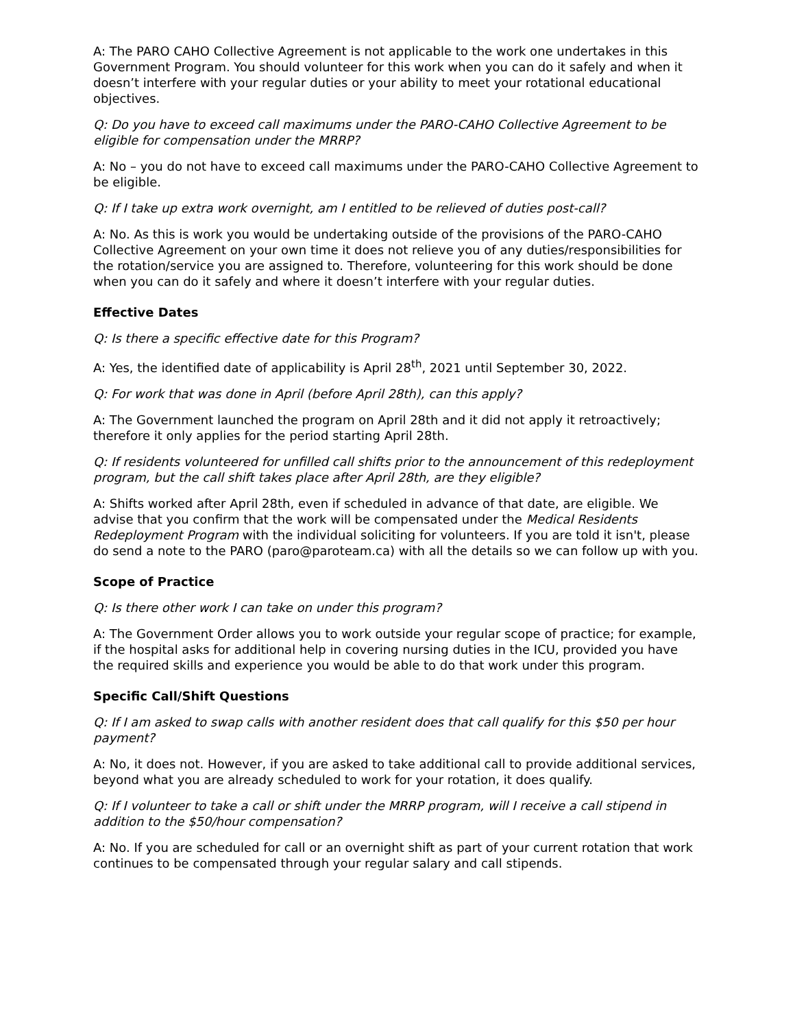A: The PARO CAHO Collective Agreement is not applicable to the work one undertakes in this Government Program. You should volunteer for this work when you can do it safely and when it doesn’t interfere with your regular duties or your ability to meet your rotational educational objectives.
Q: Do you have to exceed call maximums under the PARO-CAHO Collective Agreement to be eligible for compensation under the MRRP?
A: No – you do not have to exceed call maximums under the PARO-CAHO Collective Agreement to be eligible.
Q: If I take up extra work overnight, am I entitled to be relieved of duties post-call?
A: No. As this is work you would be undertaking outside of the provisions of the PARO-CAHO Collective Agreement on your own time it does not relieve you of any duties/responsibilities for the rotation/service you are assigned to. Therefore, volunteering for this work should be done when you can do it safely and where it doesn’t interfere with your regular duties.
Effective Dates
Q: Is there a specific effective date for this Program?
A: Yes, the identified date of applicability is April 28<sup>th</sup>, 2021 until September 30, 2022.
Q: For work that was done in April (before April 28th), can this apply?
A: The Government launched the program on April 28th and it did not apply it retroactively; therefore it only applies for the period starting April 28th.
Q: If residents volunteered for unfilled call shifts prior to the announcement of this redeployment program, but the call shift takes place after April 28th, are they eligible?
A: Shifts worked after April 28th, even if scheduled in advance of that date, are eligible. We advise that you confirm that the work will be compensated under the Medical Residents Redeployment Program with the individual soliciting for volunteers. If you are told it isn't, please do send a note to the PARO (paro@paroteam.ca) with all the details so we can follow up with you.
Scope of Practice
Q: Is there other work I can take on under this program?
A: The Government Order allows you to work outside your regular scope of practice; for example, if the hospital asks for additional help in covering nursing duties in the ICU, provided you have the required skills and experience you would be able to do that work under this program.
Specific Call/Shift Questions
Q: If I am asked to swap calls with another resident does that call qualify for this $50 per hour payment?
A: No, it does not. However, if you are asked to take additional call to provide additional services, beyond what you are already scheduled to work for your rotation, it does qualify.
Q: If I volunteer to take a call or shift under the MRRP program, will I receive a call stipend in addition to the $50/hour compensation?
A: No. If you are scheduled for call or an overnight shift as part of your current rotation that work continues to be compensated through your regular salary and call stipends.